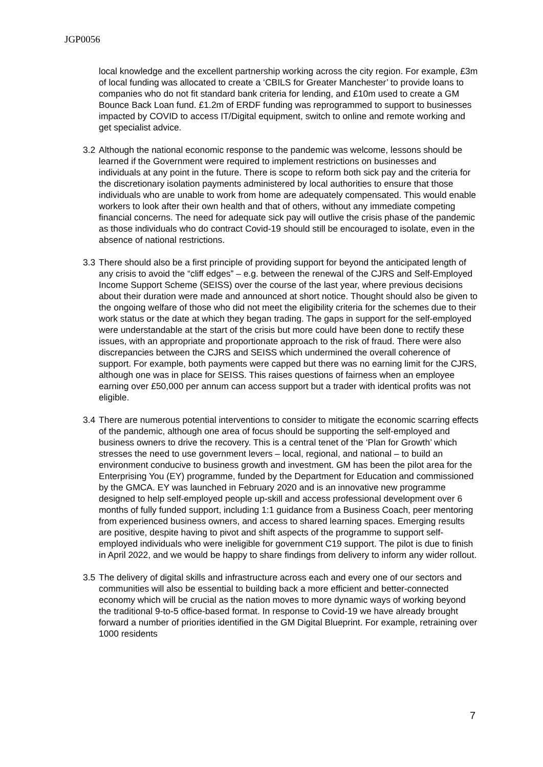JGP0056
local knowledge and the excellent partnership working across the city region. For example, £3m of local funding was allocated to create a ‘CBILS for Greater Manchester’ to provide loans to companies who do not fit standard bank criteria for lending, and £10m used to create a GM Bounce Back Loan fund. £1.2m of ERDF funding was reprogrammed to support to businesses impacted by COVID to access IT/Digital equipment, switch to online and remote working and get specialist advice.
3.2 Although the national economic response to the pandemic was welcome, lessons should be learned if the Government were required to implement restrictions on businesses and individuals at any point in the future. There is scope to reform both sick pay and the criteria for the discretionary isolation payments administered by local authorities to ensure that those individuals who are unable to work from home are adequately compensated. This would enable workers to look after their own health and that of others, without any immediate competing financial concerns. The need for adequate sick pay will outlive the crisis phase of the pandemic as those individuals who do contract Covid-19 should still be encouraged to isolate, even in the absence of national restrictions.
3.3 There should also be a first principle of providing support for beyond the anticipated length of any crisis to avoid the “cliff edges” – e.g. between the renewal of the CJRS and Self-Employed Income Support Scheme (SEISS) over the course of the last year, where previous decisions about their duration were made and announced at short notice. Thought should also be given to the ongoing welfare of those who did not meet the eligibility criteria for the schemes due to their work status or the date at which they began trading. The gaps in support for the self-employed were understandable at the start of the crisis but more could have been done to rectify these issues, with an appropriate and proportionate approach to the risk of fraud. There were also discrepancies between the CJRS and SEISS which undermined the overall coherence of support. For example, both payments were capped but there was no earning limit for the CJRS, although one was in place for SEISS. This raises questions of fairness when an employee earning over £50,000 per annum can access support but a trader with identical profits was not eligible.
3.4 There are numerous potential interventions to consider to mitigate the economic scarring effects of the pandemic, although one area of focus should be supporting the self-employed and business owners to drive the recovery. This is a central tenet of the ‘Plan for Growth’ which stresses the need to use government levers – local, regional, and national – to build an environment conducive to business growth and investment. GM has been the pilot area for the Enterprising You (EY) programme, funded by the Department for Education and commissioned by the GMCA. EY was launched in February 2020 and is an innovative new programme designed to help self-employed people up-skill and access professional development over 6 months of fully funded support, including 1:1 guidance from a Business Coach, peer mentoring from experienced business owners, and access to shared learning spaces. Emerging results are positive, despite having to pivot and shift aspects of the programme to support self-employed individuals who were ineligible for government C19 support. The pilot is due to finish in April 2022, and we would be happy to share findings from delivery to inform any wider rollout.
3.5 The delivery of digital skills and infrastructure across each and every one of our sectors and communities will also be essential to building back a more efficient and better-connected economy which will be crucial as the nation moves to more dynamic ways of working beyond the traditional 9-to-5 office-based format. In response to Covid-19 we have already brought forward a number of priorities identified in the GM Digital Blueprint. For example, retraining over 1000 residents
7